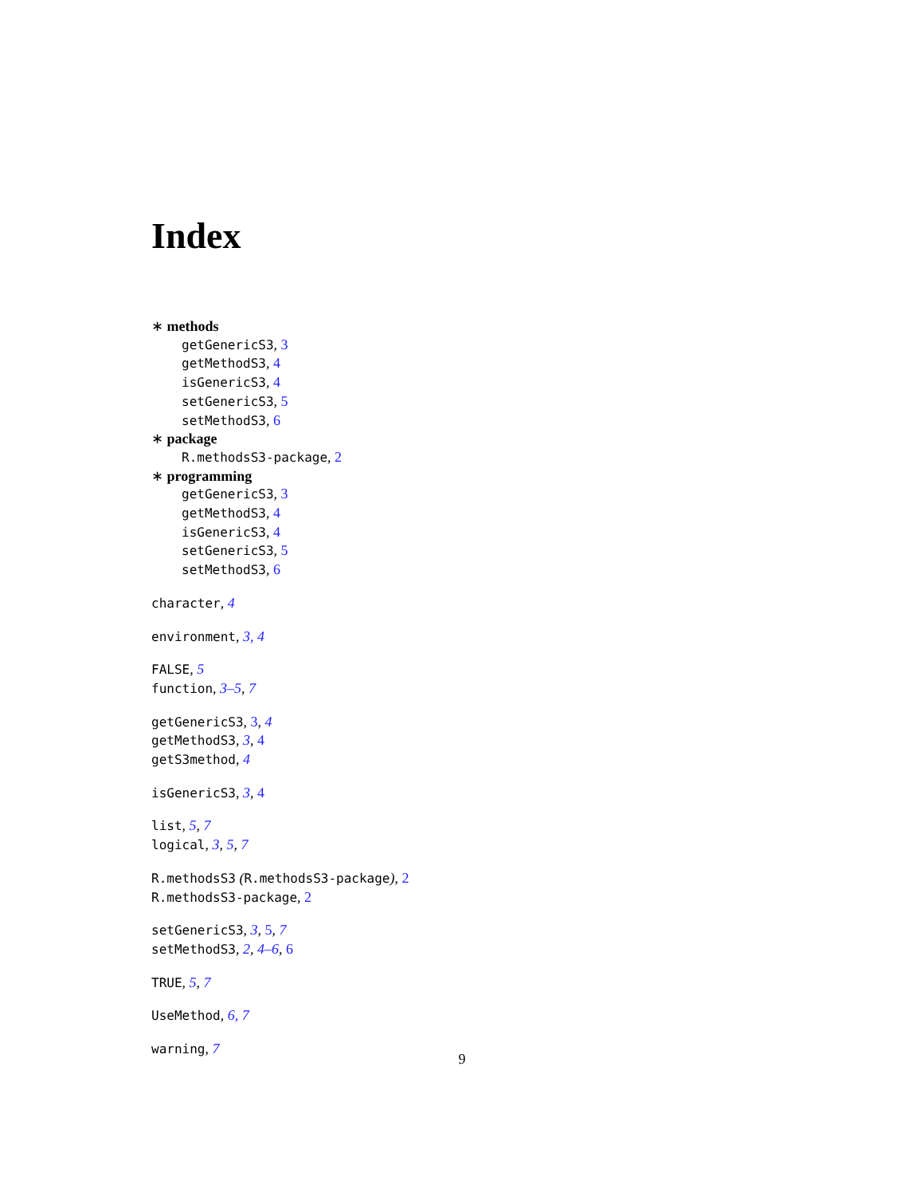Index
∗ methods
getGenericS3, 3
getMethodS3, 4
isGenericS3, 4
setGenericS3, 5
setMethodS3, 6
∗ package
R.methodsS3-package, 2
∗ programming
getGenericS3, 3
getMethodS3, 4
isGenericS3, 4
setGenericS3, 5
setMethodS3, 6
character, 4
environment, 3, 4
FALSE, 5
function, 3–5, 7
getGenericS3, 3, 4
getMethodS3, 3, 4
getS3method, 4
isGenericS3, 3, 4
list, 5, 7
logical, 3, 5, 7
R.methodsS3 (R.methodsS3-package), 2
R.methodsS3-package, 2
setGenericS3, 3, 5, 7
setMethodS3, 2, 4–6, 6
TRUE, 5, 7
UseMethod, 6, 7
warning, 7
9